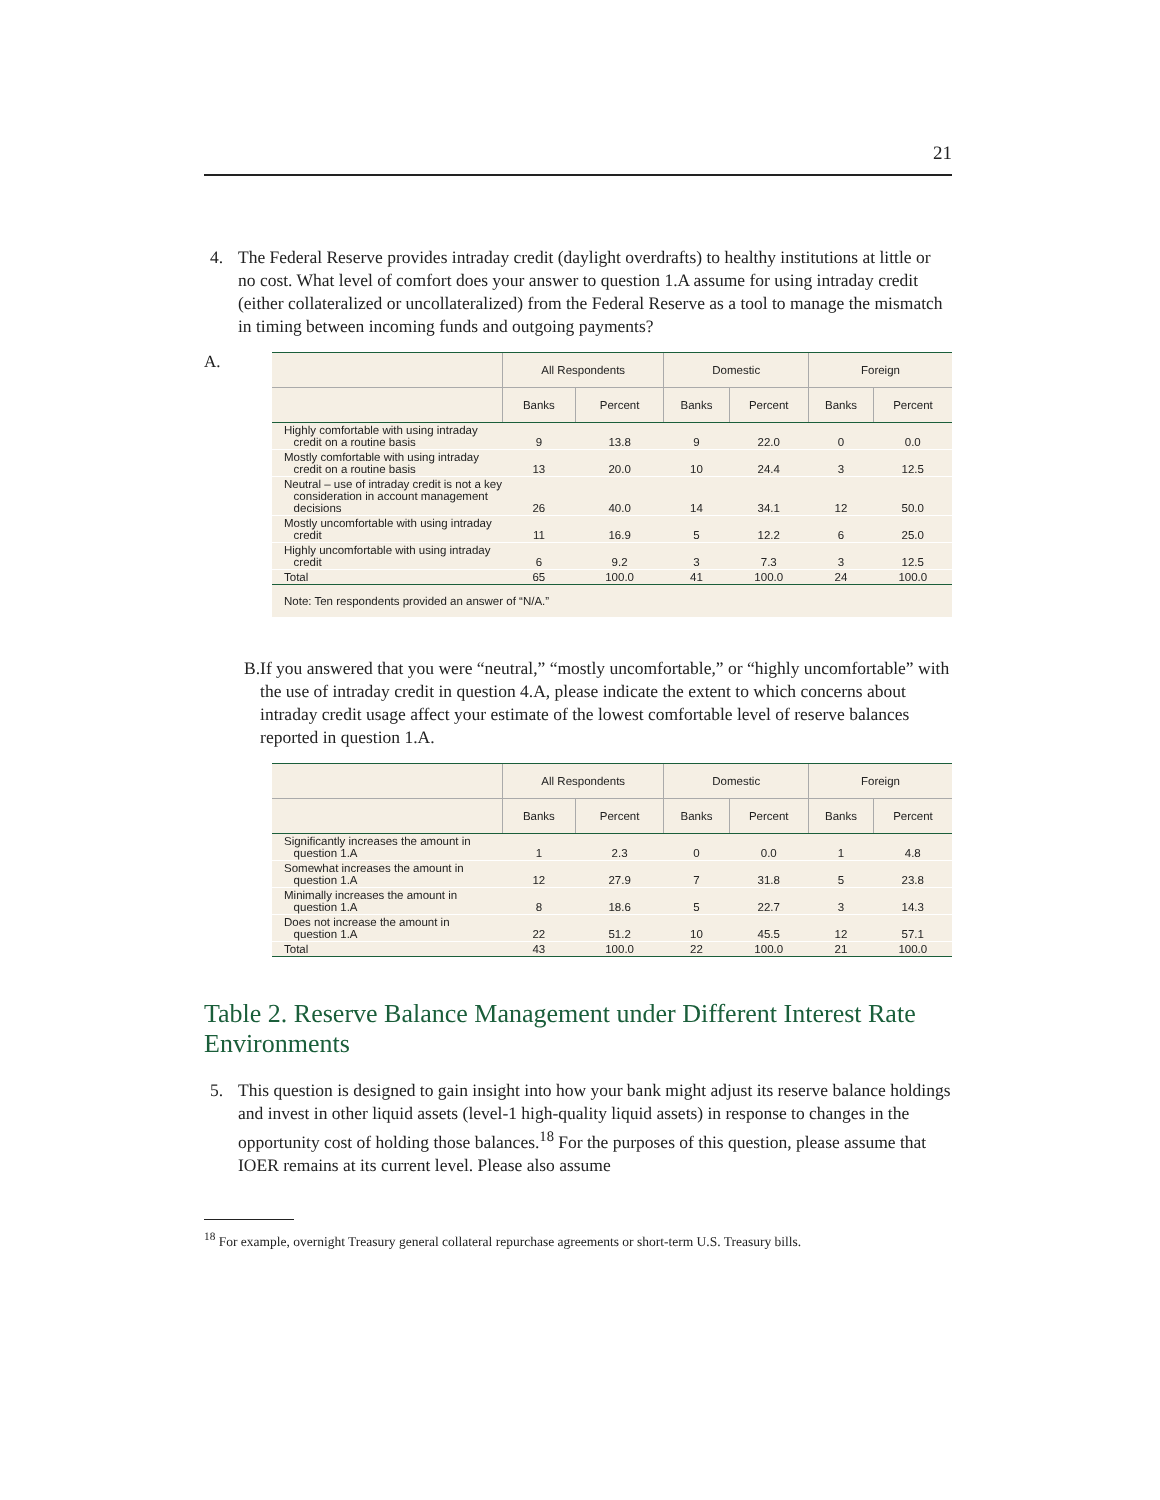21
4. The Federal Reserve provides intraday credit (daylight overdrafts) to healthy institutions at little or no cost. What level of comfort does your answer to question 1.A assume for using intraday credit (either collateralized or uncollateralized) from the Federal Reserve as a tool to manage the mismatch in timing between incoming funds and outgoing payments?
A.
| | All Respondents | | Domestic | | Foreign | |
| --- | --- | --- | --- | --- | --- | --- |
| | Banks | Percent | Banks | Percent | Banks | Percent |
| Highly comfortable with using intraday credit on a routine basis | 9 | 13.8 | 9 | 22.0 | 0 | 0.0 |
| Mostly comfortable with using intraday credit on a routine basis | 13 | 20.0 | 10 | 24.4 | 3 | 12.5 |
| Neutral – use of intraday credit is not a key consideration in account management decisions | 26 | 40.0 | 14 | 34.1 | 12 | 50.0 |
| Mostly uncomfortable with using intraday credit | 11 | 16.9 | 5 | 12.2 | 6 | 25.0 |
| Highly uncomfortable with using intraday credit | 6 | 9.2 | 3 | 7.3 | 3 | 12.5 |
| Total | 65 | 100.0 | 41 | 100.0 | 24 | 100.0 |
| Note: Ten respondents provided an answer of “N/A.” | | | | | | |
B. If you answered that you were “neutral,” “mostly uncomfortable,” or “highly uncomfortable” with the use of intraday credit in question 4.A, please indicate the extent to which concerns about intraday credit usage affect your estimate of the lowest comfortable level of reserve balances reported in question 1.A.
| | All Respondents | | Domestic | | Foreign | |
| --- | --- | --- | --- | --- | --- | --- |
| | Banks | Percent | Banks | Percent | Banks | Percent |
| Significantly increases the amount in question 1.A | 1 | 2.3 | 0 | 0.0 | 1 | 4.8 |
| Somewhat increases the amount in question 1.A | 12 | 27.9 | 7 | 31.8 | 5 | 23.8 |
| Minimally increases the amount in question 1.A | 8 | 18.6 | 5 | 22.7 | 3 | 14.3 |
| Does not increase the amount in question 1.A | 22 | 51.2 | 10 | 45.5 | 12 | 57.1 |
| Total | 43 | 100.0 | 22 | 100.0 | 21 | 100.0 |
Table 2. Reserve Balance Management under Different Interest Rate Environments
5. This question is designed to gain insight into how your bank might adjust its reserve balance holdings and invest in other liquid assets (level-1 high-quality liquid assets) in response to changes in the opportunity cost of holding those balances.<sup>18</sup> For the purposes of this question, please assume that IOER remains at its current level. Please also assume
<sup>18</sup> For example, overnight Treasury general collateral repurchase agreements or short-term U.S. Treasury bills.